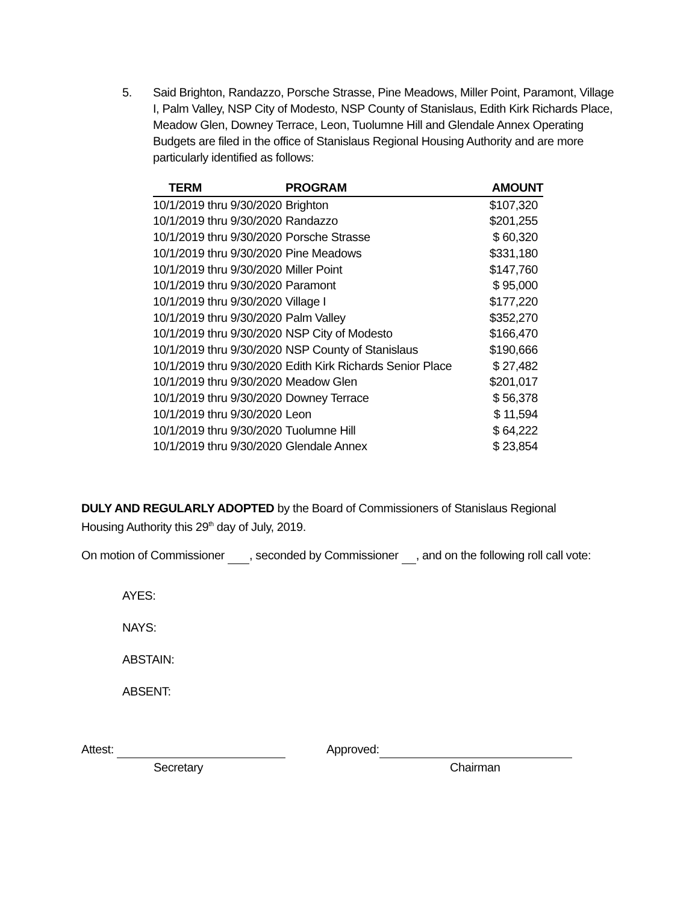5. Said Brighton, Randazzo, Porsche Strasse, Pine Meadows, Miller Point, Paramont, Village I, Palm Valley, NSP City of Modesto, NSP County of Stanislaus, Edith Kirk Richards Place, Meadow Glen, Downey Terrace, Leon, Tuolumne Hill and Glendale Annex Operating Budgets are filed in the office of Stanislaus Regional Housing Authority and are more particularly identified as follows:
| TERM | PROGRAM | AMOUNT |
| --- | --- | --- |
| 10/1/2019 thru 9/30/2020 | Brighton | $107,320 |
| 10/1/2019 thru 9/30/2020 | Randazzo | $201,255 |
| 10/1/2019 thru 9/30/2020 | Porsche Strasse | $ 60,320 |
| 10/1/2019 thru 9/30/2020 | Pine Meadows | $331,180 |
| 10/1/2019 thru 9/30/2020 | Miller Point | $147,760 |
| 10/1/2019 thru 9/30/2020 | Paramont | $ 95,000 |
| 10/1/2019 thru 9/30/2020 | Village I | $177,220 |
| 10/1/2019 thru 9/30/2020 | Palm Valley | $352,270 |
| 10/1/2019 thru 9/30/2020 | NSP City of Modesto | $166,470 |
| 10/1/2019 thru 9/30/2020 | NSP County of Stanislaus | $190,666 |
| 10/1/2019 thru 9/30/2020 | Edith Kirk Richards Senior Place | $ 27,482 |
| 10/1/2019 thru 9/30/2020 | Meadow Glen | $201,017 |
| 10/1/2019 thru 9/30/2020 | Downey Terrace | $ 56,378 |
| 10/1/2019 thru 9/30/2020 | Leon | $ 11,594 |
| 10/1/2019 thru 9/30/2020 | Tuolumne Hill | $ 64,222 |
| 10/1/2019 thru 9/30/2020 | Glendale Annex | $ 23,854 |
DULY AND REGULARLY ADOPTED by the Board of Commissioners of Stanislaus Regional Housing Authority this 29<sup>th</sup> day of July, 2019.
On motion of Commissioner , seconded by Commissioner , and on the following roll call vote:
AYES:
NAYS:
ABSTAIN:
ABSENT:
Attest: Approved:
Secretary Chairman